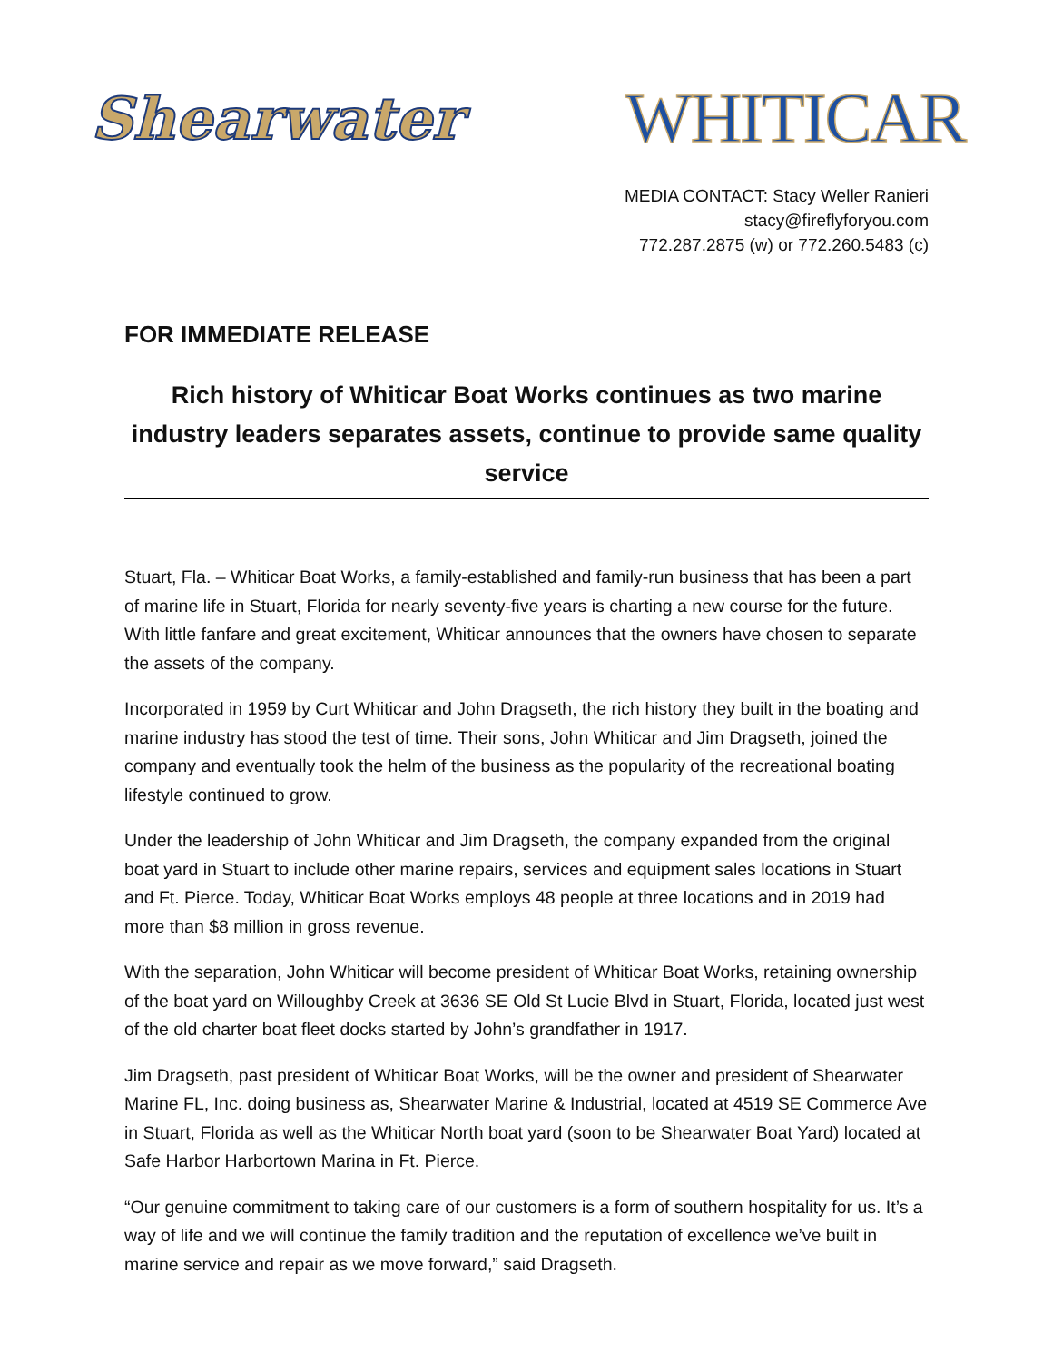Shearwater WHITICAR
MEDIA CONTACT: Stacy Weller Ranieri
stacy@fireflyforyou.com
772.287.2875 (w) or 772.260.5483 (c)
FOR IMMEDIATE RELEASE
Rich history of Whiticar Boat Works continues as two marine industry leaders separates assets, continue to provide same quality service
Stuart, Fla. – Whiticar Boat Works, a family-established and family-run business that has been a part of marine life in Stuart, Florida for nearly seventy-five years is charting a new course for the future. With little fanfare and great excitement, Whiticar announces that the owners have chosen to separate the assets of the company.
Incorporated in 1959 by Curt Whiticar and John Dragseth, the rich history they built in the boating and marine industry has stood the test of time. Their sons, John Whiticar and Jim Dragseth, joined the company and eventually took the helm of the business as the popularity of the recreational boating lifestyle continued to grow.
Under the leadership of John Whiticar and Jim Dragseth, the company expanded from the original boat yard in Stuart to include other marine repairs, services and equipment sales locations in Stuart and Ft. Pierce. Today, Whiticar Boat Works employs 48 people at three locations and in 2019 had more than $8 million in gross revenue.
With the separation, John Whiticar will become president of Whiticar Boat Works, retaining ownership of the boat yard on Willoughby Creek at 3636 SE Old St Lucie Blvd in Stuart, Florida, located just west of the old charter boat fleet docks started by John’s grandfather in 1917.
Jim Dragseth, past president of Whiticar Boat Works, will be the owner and president of Shearwater Marine FL, Inc. doing business as, Shearwater Marine & Industrial, located at 4519 SE Commerce Ave in Stuart, Florida as well as the Whiticar North boat yard (soon to be Shearwater Boat Yard) located at Safe Harbor Harbortown Marina in Ft. Pierce.
“Our genuine commitment to taking care of our customers is a form of southern hospitality for us. It’s a way of life and we will continue the family tradition and the reputation of excellence we’ve built in marine service and repair as we move forward,” said Dragseth.